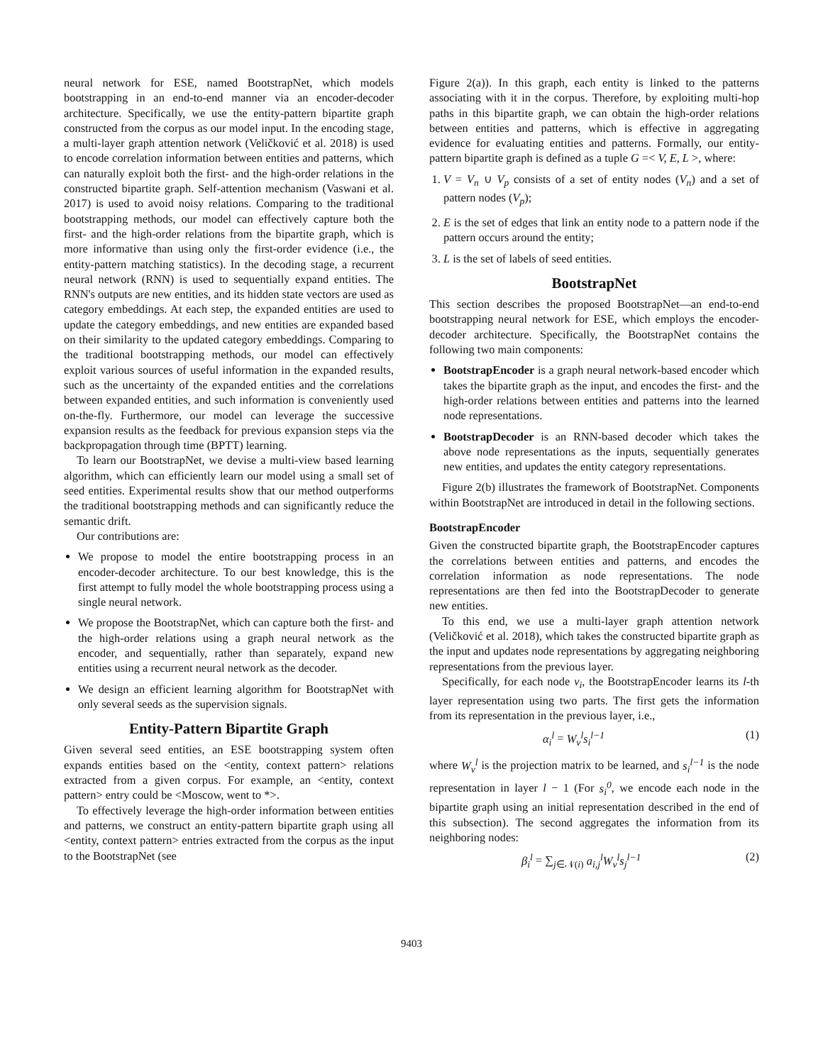neural network for ESE, named BootstrapNet, which models bootstrapping in an end-to-end manner via an encoder-decoder architecture. Specifically, we use the entity-pattern bipartite graph constructed from the corpus as our model input. In the encoding stage, a multi-layer graph attention network (Veličković et al. 2018) is used to encode correlation information between entities and patterns, which can naturally exploit both the first- and the high-order relations in the constructed bipartite graph. Self-attention mechanism (Vaswani et al. 2017) is used to avoid noisy relations. Comparing to the traditional bootstrapping methods, our model can effectively capture both the first- and the high-order relations from the bipartite graph, which is more informative than using only the first-order evidence (i.e., the entity-pattern matching statistics). In the decoding stage, a recurrent neural network (RNN) is used to sequentially expand entities. The RNN's outputs are new entities, and its hidden state vectors are used as category embeddings. At each step, the expanded entities are used to update the category embeddings, and new entities are expanded based on their similarity to the updated category embeddings. Comparing to the traditional bootstrapping methods, our model can effectively exploit various sources of useful information in the expanded results, such as the uncertainty of the expanded entities and the correlations between expanded entities, and such information is conveniently used on-the-fly. Furthermore, our model can leverage the successive expansion results as the feedback for previous expansion steps via the backpropagation through time (BPTT) learning.
To learn our BootstrapNet, we devise a multi-view based learning algorithm, which can efficiently learn our model using a small set of seed entities. Experimental results show that our method outperforms the traditional bootstrapping methods and can significantly reduce the semantic drift.
Our contributions are:
We propose to model the entire bootstrapping process in an encoder-decoder architecture. To our best knowledge, this is the first attempt to fully model the whole bootstrapping process using a single neural network.
We propose the BootstrapNet, which can capture both the first- and the high-order relations using a graph neural network as the encoder, and sequentially, rather than separately, expand new entities using a recurrent neural network as the decoder.
We design an efficient learning algorithm for BootstrapNet with only several seeds as the supervision signals.
Entity-Pattern Bipartite Graph
Given several seed entities, an ESE bootstrapping system often expands entities based on the <entity, context pattern> relations extracted from a given corpus. For example, an <entity, context pattern> entry could be <Moscow, went to *>.
To effectively leverage the high-order information between entities and patterns, we construct an entity-pattern bipartite graph using all <entity, context pattern> entries extracted from the corpus as the input to the BootstrapNet (see
Figure 2(a)). In this graph, each entity is linked to the patterns associating with it in the corpus. Therefore, by exploiting multi-hop paths in this bipartite graph, we can obtain the high-order relations between entities and patterns, which is effective in aggregating evidence for evaluating entities and patterns. Formally, our entity-pattern bipartite graph is defined as a tuple G =< V, E, L >, where:
1. V = V<sub>n</sub> ∪ V<sub>p</sub> consists of a set of entity nodes (V<sub>n</sub>) and a set of pattern nodes (V<sub>p</sub>);
2. E is the set of edges that link an entity node to a pattern node if the pattern occurs around the entity;
3. L is the set of labels of seed entities.
BootstrapNet
This section describes the proposed BootstrapNet—an end-to-end bootstrapping neural network for ESE, which employs the encoder-decoder architecture. Specifically, the BootstrapNet contains the following two main components:
BootstrapEncoder is a graph neural network-based encoder which takes the bipartite graph as the input, and encodes the first- and the high-order relations between entities and patterns into the learned node representations.
BootstrapDecoder is an RNN-based decoder which takes the above node representations as the inputs, sequentially generates new entities, and updates the entity category representations.
Figure 2(b) illustrates the framework of BootstrapNet. Components within BootstrapNet are introduced in detail in the following sections.
BootstrapEncoder
Given the constructed bipartite graph, the BootstrapEncoder captures the correlations between entities and patterns, and encodes the correlation information as node representations. The node representations are then fed into the BootstrapDecoder to generate new entities.
To this end, we use a multi-layer graph attention network (Veličković et al. 2018), which takes the constructed bipartite graph as the input and updates node representations by aggregating neighboring representations from the previous layer.
Specifically, for each node v<sub>i</sub>, the BootstrapEncoder learns its l-th layer representation using two parts. The first gets the information from its representation in the previous layer, i.e.,
α<sub>i</sub><sup>l</sup> = W<sub>v</sub><sup>l</sup>s<sub>i</sub><sup>l−1</sup> (1)
where W<sub>v</sub><sup>l</sup> is the projection matrix to be learned, and s<sub>i</sub><sup>l−1</sup> is the node representation in layer l − 1 (For s<sub>i</sub><sup>0</sup>, we encode each node in the bipartite graph using an initial representation described in the end of this subsection). The second aggregates the information from its neighboring nodes:
β<sub>i</sub><sup>l</sup> = ∑<sub>j∈𝒩(i)</sub> a<sub>i,j</sub><sup>l</sup>W<sub>v</sub><sup>l</sup>s<sub>j</sub><sup>l−1</sup> (2)
9403